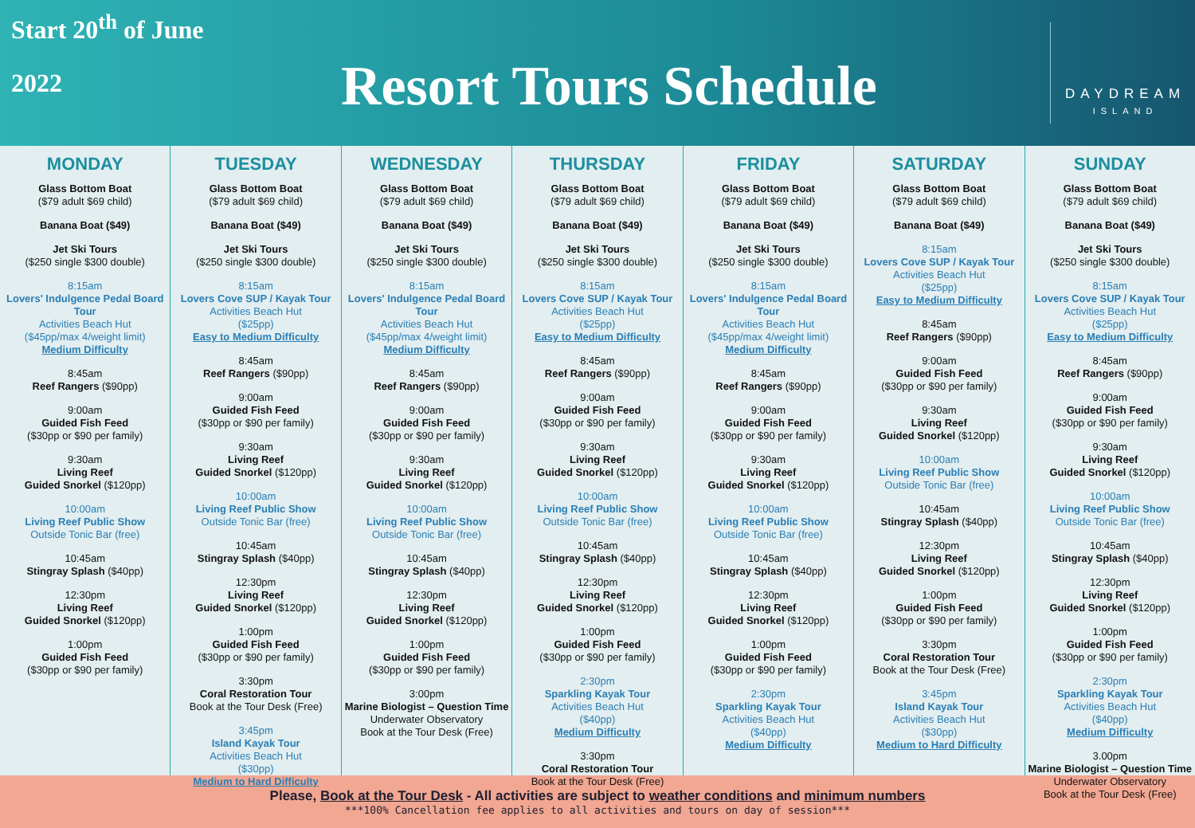Start 20<sup>th</sup> of June
2022
Resort Tours Schedule
DAYDREAM
ISLAND
MONDAY
Glass Bottom Boat
($79 adult $69 child)
Banana Boat ($49)
Jet Ski Tours
($250 single $300 double)
8:15am
Lovers' Indulgence Pedal Board Tour
Activities Beach Hut
($45pp/max 4/weight limit)
Medium Difficulty
8:45am
Reef Rangers ($90pp)
9:00am
Guided Fish Feed
($30pp or $90 per family)
9:30am
Living Reef
Guided Snorkel ($120pp)
10:00am
Living Reef Public Show
Outside Tonic Bar (free)
10:45am
Stingray Splash ($40pp)
12:30pm
Living Reef
Guided Snorkel ($120pp)
1:00pm
Guided Fish Feed
($30pp or $90 per family)
TUESDAY
Glass Bottom Boat
($79 adult $69 child)
Banana Boat ($49)
Jet Ski Tours
($250 single $300 double)
8:15am
Lovers Cove SUP / Kayak Tour
Activities Beach Hut
($25pp)
Easy to Medium Difficulty
8:45am
Reef Rangers ($90pp)
9:00am
Guided Fish Feed
($30pp or $90 per family)
9:30am
Living Reef
Guided Snorkel ($120pp)
10:00am
Living Reef Public Show
Outside Tonic Bar (free)
10:45am
Stingray Splash ($40pp)
12:30pm
Living Reef
Guided Snorkel ($120pp)
1:00pm
Guided Fish Feed
($30pp or $90 per family)
3:30pm
Coral Restoration Tour
Book at the Tour Desk (Free)
3:45pm
Island Kayak Tour
Activities Beach Hut
($30pp)
Medium to Hard Difficulty
WEDNESDAY
Glass Bottom Boat
($79 adult $69 child)
Banana Boat ($49)
Jet Ski Tours
($250 single $300 double)
8:15am
Lovers' Indulgence Pedal Board Tour
Activities Beach Hut
($45pp/max 4/weight limit)
Medium Difficulty
8:45am
Reef Rangers ($90pp)
9:00am
Guided Fish Feed
($30pp or $90 per family)
9:30am
Living Reef
Guided Snorkel ($120pp)
10:00am
Living Reef Public Show
Outside Tonic Bar (free)
10:45am
Stingray Splash ($40pp)
12:30pm
Living Reef
Guided Snorkel ($120pp)
1:00pm
Guided Fish Feed
($30pp or $90 per family)
3:00pm
Marine Biologist – Question Time
Underwater Observatory
Book at the Tour Desk (Free)
THURSDAY
Glass Bottom Boat
($79 adult $69 child)
Banana Boat ($49)
Jet Ski Tours
($250 single $300 double)
8:15am
Lovers Cove SUP / Kayak Tour
Activities Beach Hut
($25pp)
Easy to Medium Difficulty
8:45am
Reef Rangers ($90pp)
9:00am
Guided Fish Feed
($30pp or $90 per family)
9:30am
Living Reef
Guided Snorkel ($120pp)
10:00am
Living Reef Public Show
Outside Tonic Bar (free)
10:45am
Stingray Splash ($40pp)
12:30pm
Living Reef
Guided Snorkel ($120pp)
1:00pm
Guided Fish Feed
($30pp or $90 per family)
2:30pm
Sparkling Kayak Tour
Activities Beach Hut
($40pp)
Medium Difficulty
3:30pm
Coral Restoration Tour
Book at the Tour Desk (Free)
FRIDAY
Glass Bottom Boat
($79 adult $69 child)
Banana Boat ($49)
Jet Ski Tours
($250 single $300 double)
8:15am
Lovers' Indulgence Pedal Board Tour
Activities Beach Hut
($45pp/max 4/weight limit)
Medium Difficulty
8:45am
Reef Rangers ($90pp)
9:00am
Guided Fish Feed
($30pp or $90 per family)
9:30am
Living Reef
Guided Snorkel ($120pp)
10:00am
Living Reef Public Show
Outside Tonic Bar (free)
10:45am
Stingray Splash ($40pp)
12:30pm
Living Reef
Guided Snorkel ($120pp)
1:00pm
Guided Fish Feed
($30pp or $90 per family)
2:30pm
Sparkling Kayak Tour
Activities Beach Hut
($40pp)
Medium Difficulty
SATURDAY
Glass Bottom Boat
($79 adult $69 child)
Banana Boat ($49)
8:15am
Lovers Cove SUP / Kayak Tour
Activities Beach Hut
($25pp)
Easy to Medium Difficulty
8:45am
Reef Rangers ($90pp)
9:00am
Guided Fish Feed
($30pp or $90 per family)
9:30am
Living Reef
Guided Snorkel ($120pp)
10:00am
Living Reef Public Show
Outside Tonic Bar (free)
10:45am
Stingray Splash ($40pp)
12:30pm
Living Reef
Guided Snorkel ($120pp)
1:00pm
Guided Fish Feed
($30pp or $90 per family)
3:30pm
Coral Restoration Tour
Book at the Tour Desk (Free)
3:45pm
Island Kayak Tour
Activities Beach Hut
($30pp)
Medium to Hard Difficulty
SUNDAY
Glass Bottom Boat
($79 adult $69 child)
Banana Boat ($49)
Jet Ski Tours
($250 single $300 double)
8:15am
Lovers Cove SUP / Kayak Tour
Activities Beach Hut
($25pp)
Easy to Medium Difficulty
8:45am
Reef Rangers ($90pp)
9:00am
Guided Fish Feed
($30pp or $90 per family)
9:30am
Living Reef
Guided Snorkel ($120pp)
10:00am
Living Reef Public Show
Outside Tonic Bar (free)
10:45am
Stingray Splash ($40pp)
12:30pm
Living Reef
Guided Snorkel ($120pp)
1:00pm
Guided Fish Feed
($30pp or $90 per family)
2:30pm
Sparkling Kayak Tour
Activities Beach Hut
($40pp)
Medium Difficulty
3.00pm
Marine Biologist – Question Time
Underwater Observatory
Book at the Tour Desk (Free)
Please, Book at the Tour Desk - All activities are subject to weather conditions and minimum numbers
***100% Cancellation fee applies to all activities and tours on day of session***